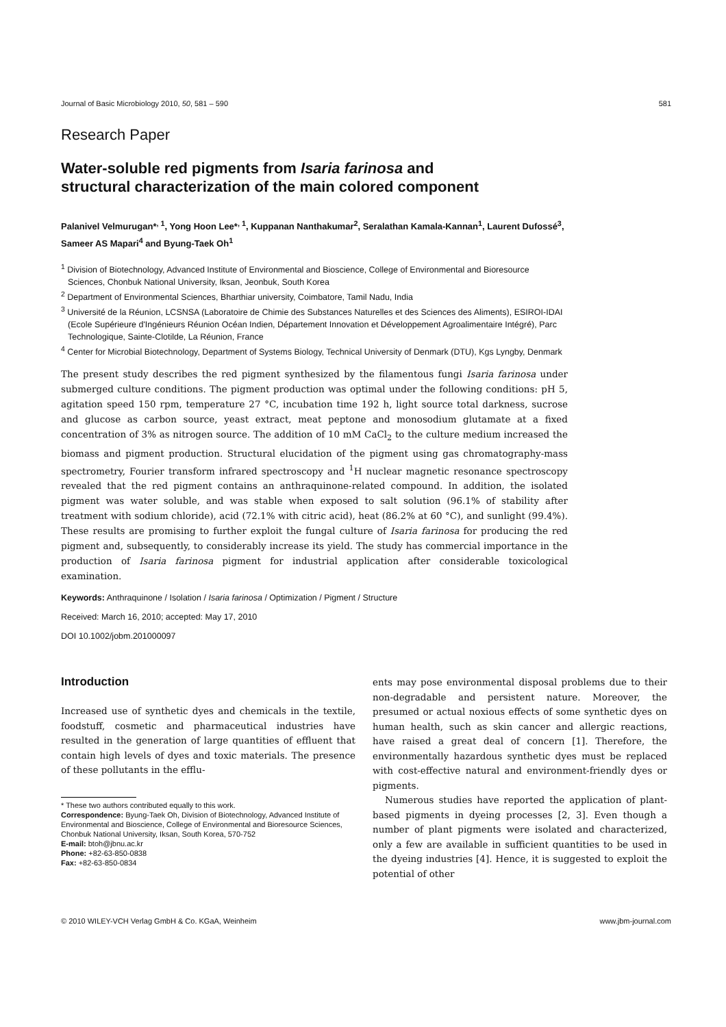Journal of Basic Microbiology 2010, 50, 581 – 590 581
Research Paper
Water-soluble red pigments from Isaria farinosa and
structural characterization of the main colored component
Palanivel Velmurugan*<sup>, 1</sup>, Yong Hoon Lee*<sup>, 1</sup>, Kuppanan Nanthakumar<sup>2</sup>, Seralathan Kamala-Kannan<sup>1</sup>, Laurent Dufossé<sup>3</sup>, Sameer AS Mapari<sup>4</sup> and Byung-Taek Oh<sup>1</sup>
<sup>1</sup> Division of Biotechnology, Advanced Institute of Environmental and Bioscience, College of Environmental and Bioresource Sciences, Chonbuk National University, Iksan, Jeonbuk, South Korea
<sup>2</sup> Department of Environmental Sciences, Bharthiar university, Coimbatore, Tamil Nadu, India
<sup>3</sup> Université de la Réunion, LCSNSA (Laboratoire de Chimie des Substances Naturelles et des Sciences des Aliments), ESIROI-IDAI (Ecole Supérieure d'Ingénieurs Réunion Océan Indien, Département Innovation et Développement Agroalimentaire Intégré), Parc Technologique, Sainte-Clotilde, La Réunion, France
<sup>4</sup> Center for Microbial Biotechnology, Department of Systems Biology, Technical University of Denmark (DTU), Kgs Lyngby, Denmark
The present study describes the red pigment synthesized by the filamentous fungi Isaria farinosa under submerged culture conditions. The pigment production was optimal under the following conditions: pH 5, agitation speed 150 rpm, temperature 27 °C, incubation time 192 h, light source total darkness, sucrose and glucose as carbon source, yeast extract, meat peptone and monosodium glutamate at a fixed concentration of 3% as nitrogen source. The addition of 10 mM CaCl<sub>2</sub> to the culture medium increased the biomass and pigment production. Structural elucidation of the pigment using gas chromatography-mass spectrometry, Fourier transform infrared spectroscopy and <sup>1</sup>H nuclear magnetic resonance spectroscopy revealed that the red pigment contains an anthraquinone-related compound. In addition, the isolated pigment was water soluble, and was stable when exposed to salt solution (96.1% of stability after treatment with sodium chloride), acid (72.1% with citric acid), heat (86.2% at 60 °C), and sunlight (99.4%). These results are promising to further exploit the fungal culture of Isaria farinosa for producing the red pigment and, subsequently, to considerably increase its yield. The study has commercial importance in the production of Isaria farinosa pigment for industrial application after considerable toxicological examination.
Keywords: Anthraquinone / Isolation / Isaria farinosa / Optimization / Pigment / Structure
Received: March 16, 2010; accepted: May 17, 2010
DOI 10.1002/jobm.201000097
Introduction
Increased use of synthetic dyes and chemicals in the textile, foodstuff, cosmetic and pharmaceutical industries have resulted in the generation of large quantities of effluent that contain high levels of dyes and toxic materials. The presence of these pollutants in the efflu-
* These two authors contributed equally to this work.
Correspondence: Byung-Taek Oh, Division of Biotechnology, Advanced Institute of Environmental and Bioscience, College of Environmental and Bioresource Sciences, Chonbuk National University, Iksan, South Korea, 570-752
E-mail: btoh@jbnu.ac.kr
Phone: +82-63-850-0838
Fax: +82-63-850-0834
ents may pose environmental disposal problems due to their non-degradable and persistent nature. Moreover, the presumed or actual noxious effects of some synthetic dyes on human health, such as skin cancer and allergic reactions, have raised a great deal of concern [1]. Therefore, the environmentally hazardous synthetic dyes must be replaced with cost-effective natural and environment-friendly dyes or pigments.
Numerous studies have reported the application of plant-based pigments in dyeing processes [2, 3]. Even though a number of plant pigments were isolated and characterized, only a few are available in sufficient quantities to be used in the dyeing industries [4]. Hence, it is suggested to exploit the potential of other
© 2010 WILEY-VCH Verlag GmbH & Co. KGaA, Weinheim www.jbm-journal.com